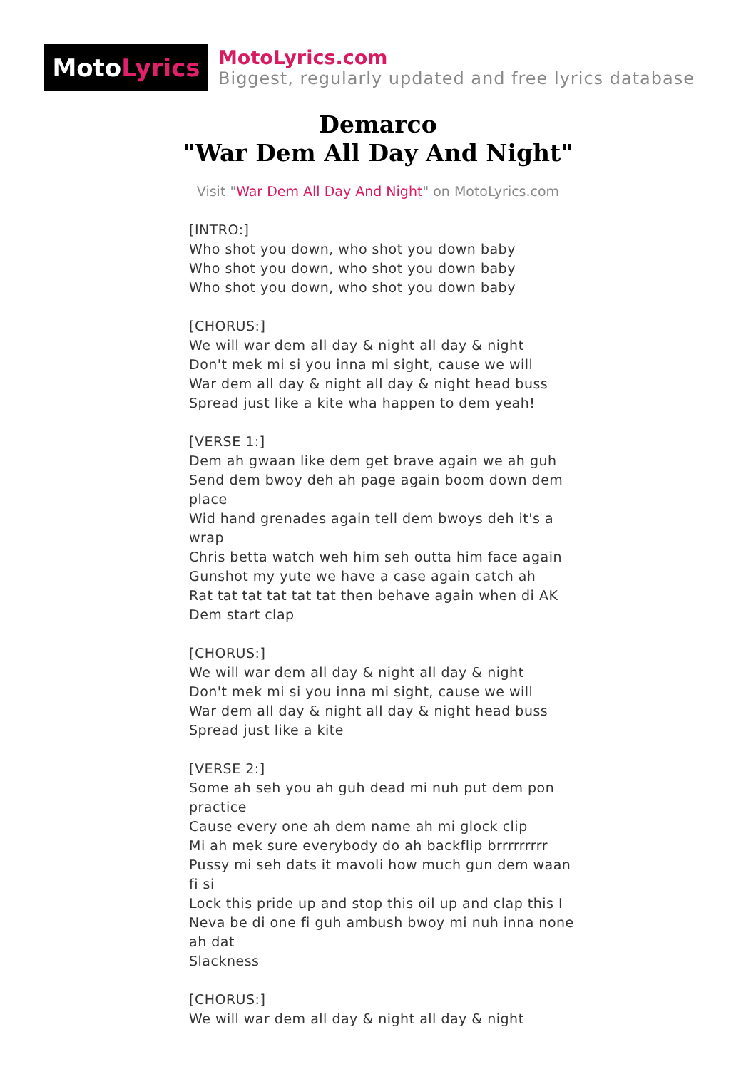Moto Lyrics
MotoLyrics.com
Biggest, regularly updated and free lyrics database
Demarco
"War Dem All Day And Night"
Visit "War Dem All Day And Night" on MotoLyrics.com
[INTRO:]
Who shot you down, who shot you down baby
Who shot you down, who shot you down baby
Who shot you down, who shot you down baby
[CHORUS:]
We will war dem all day & night all day & night
Don't mek mi si you inna mi sight, cause we will
War dem all day & night all day & night head buss
Spread just like a kite wha happen to dem yeah!
[VERSE 1:]
Dem ah gwaan like dem get brave again we ah guh
Send dem bwoy deh ah page again boom down dem place
Wid hand grenades again tell dem bwoys deh it's a wrap
Chris betta watch weh him seh outta him face again
Gunshot my yute we have a case again catch ah
Rat tat tat tat tat tat then behave again when di AK
Dem start clap
[CHORUS:]
We will war dem all day & night all day & night
Don't mek mi si you inna mi sight, cause we will
War dem all day & night all day & night head buss
Spread just like a kite
[VERSE 2:]
Some ah seh you ah guh dead mi nuh put dem pon practice
Cause every one ah dem name ah mi glock clip
Mi ah mek sure everybody do ah backflip brrrrrrrrr
Pussy mi seh dats it mavoli how much gun dem waan fi si
Lock this pride up and stop this oil up and clap this I
Neva be di one fi guh ambush bwoy mi nuh inna none ah dat
Slackness
[CHORUS:]
We will war dem all day & night all day & night